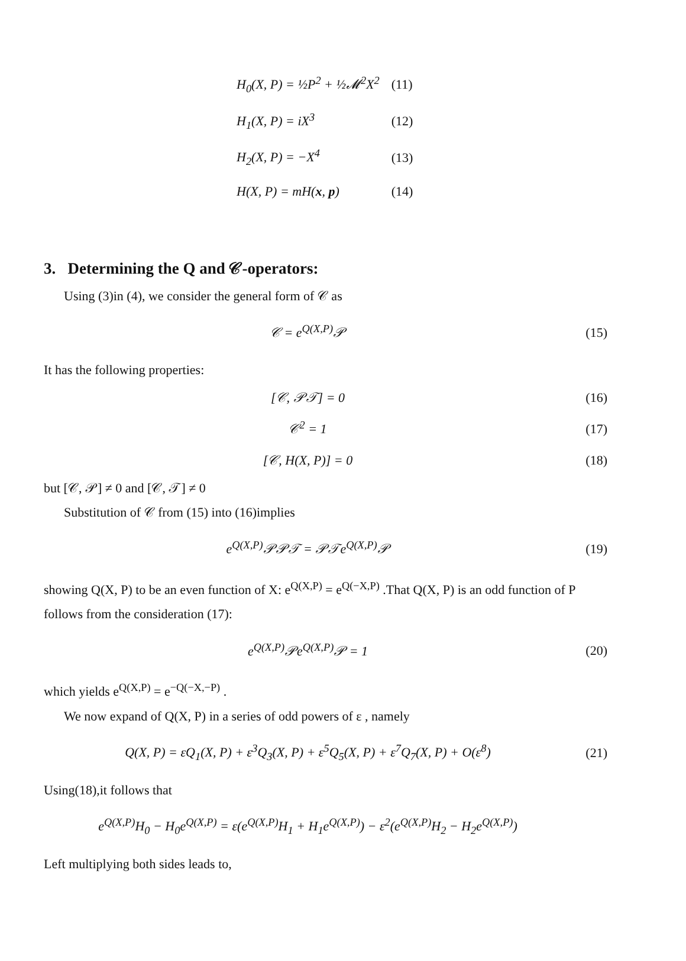| H<sub>0</sub>(X, P) = ½P<sup>2</sup> + ½𝓜<sup>2</sup>X<sup>2</sup> | (11) |
| H<sub>1</sub>(X, P) = iX<sup>3</sup> | (12) |
| H<sub>2</sub>(X, P) = −X<sup>4</sup> | (13) |
| H(X, P) = mH( x , p ) | (14) |
3. Determining the Q and 𝒞-operators:
Using (3)in (4), we consider the general form of 𝒞 as
𝒞 = e<sup>Q(X,P)</sup>𝒫 (15)
It has the following properties:
[𝒞, 𝒫𝒯] = 0 (16)
𝒞<sup>2</sup> = 1 (17)
[𝒞, H(X, P)] = 0 (18)
but [𝒞, 𝒫] ≠ 0 and [𝒞, 𝒯] ≠ 0
Substitution of 𝒞 from (15) into (16)implies
e<sup>Q(X,P)</sup>𝒫𝒫𝒯 = 𝒫𝒯e<sup>Q(X,P)</sup>𝒫 (19)
showing Q(X, P) to be an even function of X: e<sup>Q(X,P)</sup> = e<sup>Q(−X,P)</sup> .That Q(X, P) is an odd function of P follows from the consideration (17):
e<sup>Q(X,P)</sup>𝒫e<sup>Q(X,P)</sup>𝒫 = 1 (20)
which yields e<sup>Q(X,P)</sup> = e<sup>−Q(−X,−P)</sup> .
We now expand of Q(X, P) in a series of odd powers of ε , namely
Q(X, P) = εQ<sub>1</sub>(X, P) + ε<sup>3</sup>Q<sub>3</sub>(X, P) + ε<sup>5</sup>Q<sub>5</sub>(X, P) + ε<sup>7</sup>Q<sub>7</sub>(X, P) + O(ε<sup>8</sup>) (21)
Using(18),it follows that
e<sup>Q(X,P)</sup>H<sub>0</sub> − H<sub>0</sub>e<sup>Q(X,P)</sup> = ε(e<sup>Q(X,P)</sup>H<sub>1</sub> + H<sub>1</sub>e<sup>Q(X,P)</sup>) − ε<sup>2</sup>(e<sup>Q(X,P)</sup>H<sub>2</sub> − H<sub>2</sub>e<sup>Q(X,P)</sup>)
Left multiplying both sides leads to,